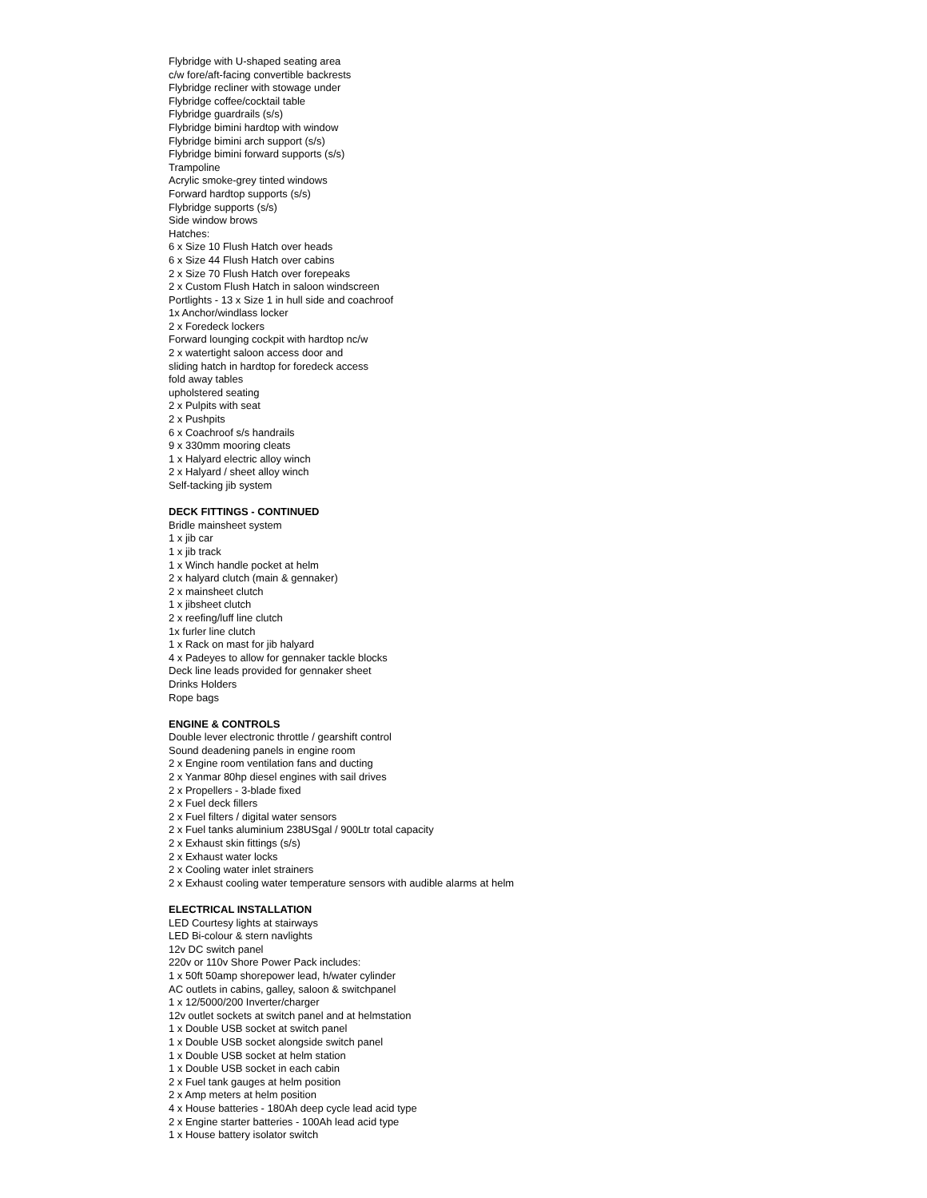Flybridge with U-shaped seating area
c/w fore/aft-facing convertible backrests
Flybridge recliner with stowage under
Flybridge coffee/cocktail table
Flybridge guardrails (s/s)
Flybridge bimini hardtop with window
Flybridge bimini arch support (s/s)
Flybridge bimini forward supports (s/s)
Trampoline
Acrylic smoke-grey tinted windows
Forward hardtop supports (s/s)
Flybridge supports (s/s)
Side window brows
Hatches:
6 x Size 10 Flush Hatch over heads
6 x Size 44 Flush Hatch over cabins
2 x Size 70 Flush Hatch over forepeaks
2 x Custom Flush Hatch in saloon windscreen
Portlights - 13 x Size 1 in hull side and coachroof
1x Anchor/windlass locker
2 x Foredeck lockers
Forward lounging cockpit with hardtop nc/w
2 x watertight saloon access door and
sliding hatch in hardtop for foredeck access
fold away tables
upholstered seating
2 x Pulpits with seat
2 x Pushpits
6 x Coachroof s/s handrails
9 x 330mm mooring cleats
1 x Halyard electric alloy winch
2 x Halyard / sheet alloy winch
Self-tacking jib system
DECK FITTINGS - CONTINUED
Bridle mainsheet system
1 x jib car
1 x jib track
1 x Winch handle pocket at helm
2 x halyard clutch (main & gennaker)
2 x mainsheet clutch
1 x jibsheet clutch
2 x reefing/luff line clutch
1x furler line clutch
1 x Rack on mast for jib halyard
4 x Padeyes to allow for gennaker tackle blocks
Deck line leads provided for gennaker sheet
Drinks Holders
Rope bags
ENGINE & CONTROLS
Double lever electronic throttle / gearshift control
Sound deadening panels in engine room
2 x Engine room ventilation fans and ducting
2 x Yanmar 80hp diesel engines with sail drives
2 x Propellers - 3-blade fixed
2 x Fuel deck fillers
2 x Fuel filters / digital water sensors
2 x Fuel tanks aluminium 238USgal / 900Ltr total capacity
2 x Exhaust skin fittings (s/s)
2 x Exhaust water locks
2 x Cooling water inlet strainers
2 x Exhaust cooling water temperature sensors with audible alarms at helm
ELECTRICAL INSTALLATION
LED Courtesy lights at stairways
LED Bi-colour & stern navlights
12v DC switch panel
220v or 110v Shore Power Pack includes:
1 x 50ft 50amp shorepower lead, h/water cylinder
AC outlets in cabins, galley, saloon & switchpanel
1 x 12/5000/200 Inverter/charger
12v outlet sockets at switch panel and at helmstation
1 x Double USB socket at switch panel
1 x Double USB socket alongside switch panel
1 x Double USB socket at helm station
1 x Double USB socket in each cabin
2 x Fuel tank gauges at helm position
2 x Amp meters at helm position
4 x House batteries - 180Ah deep cycle lead acid type
2 x Engine starter batteries - 100Ah lead acid type
1 x House battery isolator switch